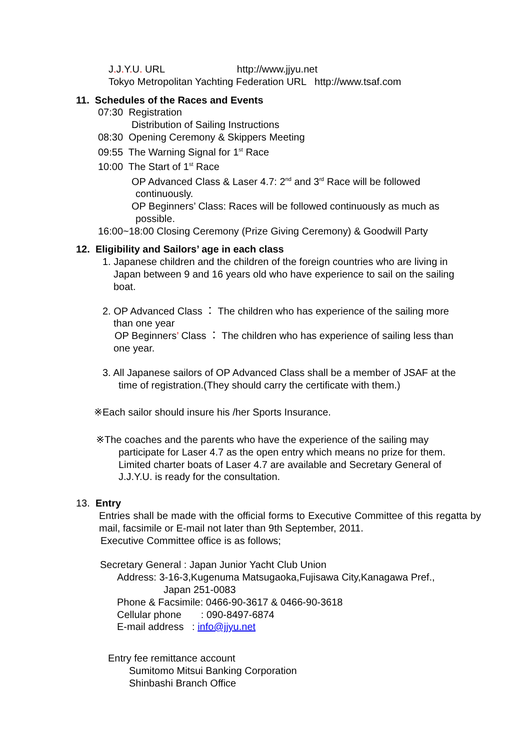J. J. Y. U. URL http://www.jjyu.net
Tokyo Metropolitan Yachting Federation URL http://www.tsaf.com
11. Schedules of the Races and Events
07:30 Registration
Distribution of Sailing Instructions
08:30 Opening Ceremony & Skippers Meeting
09:55 The Warning Signal for 1<sup>st</sup> Race
10:00 The Start of 1<sup>st</sup> Race
OP Advanced Class & Laser 4.7: 2<sup>nd</sup> and 3<sup>rd</sup> Race will be followed
continuously.
OP Beginners’ Class: Races will be followed continuously as much as
possible.
16:00~18:00 Closing Ceremony (Prize Giving Ceremony) & Goodwill Party
12. Eligibility and Sailors’ age in each class
1. Japanese children and the children of the foreign countries who are living in
Japan between 9 and 16 years old who have experience to sail on the sailing
boat.
2. OP Advanced Class ： The children who has experience of the sailing more
than one year
OP Beginners’ Class ： The children who has experience of sailing less than
one year.
3. All Japanese sailors of OP Advanced Class shall be a member of JSAF at the
time of registration.(They should carry the certificate with them.)
※Each sailor should insure his /her Sports Insurance.
※The coaches and the parents who have the experience of the sailing may
participate for Laser 4.7 as the open entry which means no prize for them.
Limited charter boats of Laser 4.7 are available and Secretary General of
J.J.Y.U. is ready for the consultation.
13. Entry
Entries shall be made with the official forms to Executive Committee of this regatta by mail, facsimile or E-mail not later than 9th September, 2011.
Executive Committee office is as follows;
Secretary General : Japan Junior Yacht Club Union
Address: 3-16-3,Kugenuma Matsugaoka,Fujisawa City,Kanagawa Pref.,
Japan 251-0083
Phone & Facsimile: 0466-90-3617 & 0466-90-3618
Cellular phone : 090-8497-6874
E-mail address : info@jjyu.net
Entry fee remittance account
Sumitomo Mitsui Banking Corporation
Shinbashi Branch Office